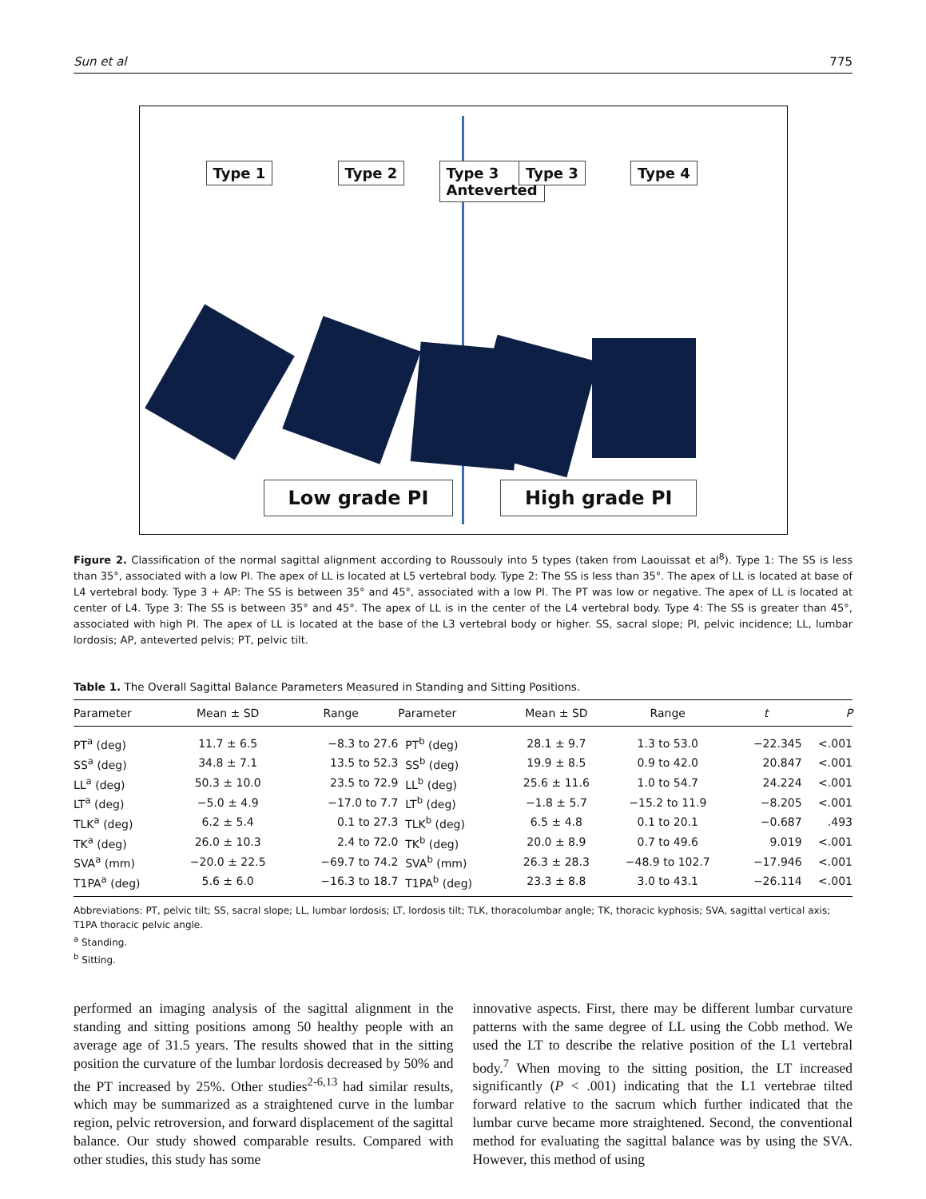Sun et al 775
Type 1 Type 2
Type 3
Anteverted
Low grade PI
Type 3 Type 4
High grade PI
Figure 2. Classification of the normal sagittal alignment according to Roussouly into 5 types (taken from Laouissat et al<sup>8</sup>). Type 1: The SS is less than 35°, associated with a low PI. The apex of LL is located at L5 vertebral body. Type 2: The SS is less than 35°. The apex of LL is located at base of L4 vertebral body. Type 3 + AP: The SS is between 35° and 45°, associated with a low PI. The PT was low or negative. The apex of LL is located at center of L4. Type 3: The SS is between 35° and 45°. The apex of LL is in the center of the L4 vertebral body. Type 4: The SS is greater than 45°, associated with high PI. The apex of LL is located at the base of the L3 vertebral body or higher. SS, sacral slope; PI, pelvic incidence; LL, lumbar lordosis; AP, anteverted pelvis; PT, pelvic tilt.
Table 1. The Overall Sagittal Balance Parameters Measured in Standing and Sitting Positions.
| Parameter | Mean ± SD | Range | Parameter | Mean ± SD | Range | t | P |
| --- | --- | --- | --- | --- | --- | --- | --- |
| PT<sup>a</sup> (deg) | 11.7 ± 6.5 | −8.3 to 27.6 | PT<sup>b</sup> (deg) | 28.1 ± 9.7 | 1.3 to 53.0 | −22.345 | <.001 |
| SS<sup>a</sup> (deg) | 34.8 ± 7.1 | 13.5 to 52.3 | SS<sup>b</sup> (deg) | 19.9 ± 8.5 | 0.9 to 42.0 | 20.847 | <.001 |
| LL<sup>a</sup> (deg) | 50.3 ± 10.0 | 23.5 to 72.9 | LL<sup>b</sup> (deg) | 25.6 ± 11.6 | 1.0 to 54.7 | 24.224 | <.001 |
| LT<sup>a</sup> (deg) | −5.0 ± 4.9 | −17.0 to 7.7 | LT<sup>b</sup> (deg) | −1.8 ± 5.7 | −15.2 to 11.9 | −8.205 | <.001 |
| TLK<sup>a</sup> (deg) | 6.2 ± 5.4 | 0.1 to 27.3 | TLK<sup>b</sup> (deg) | 6.5 ± 4.8 | 0.1 to 20.1 | −0.687 | .493 |
| TK<sup>a</sup> (deg) | 26.0 ± 10.3 | 2.4 to 72.0 | TK<sup>b</sup> (deg) | 20.0 ± 8.9 | 0.7 to 49.6 | 9.019 | <.001 |
| SVA<sup>a</sup> (mm) | −20.0 ± 22.5 | −69.7 to 74.2 | SVA<sup>b</sup> (mm) | 26.3 ± 28.3 | −48.9 to 102.7 | −17.946 | <.001 |
| T1PA<sup>a</sup> (deg) | 5.6 ± 6.0 | −16.3 to 18.7 | T1PA<sup>b</sup> (deg) | 23.3 ± 8.8 | 3.0 to 43.1 | −26.114 | <.001 |
Abbreviations: PT, pelvic tilt; SS, sacral slope; LL, lumbar lordosis; LT, lordosis tilt; TLK, thoracolumbar angle; TK, thoracic kyphosis; SVA, sagittal vertical axis; T1PA thoracic pelvic angle.
<sup>a</sup> Standing.
<sup>b</sup> Sitting.
performed an imaging analysis of the sagittal alignment in the standing and sitting positions among 50 healthy people with an average age of 31.5 years. The results showed that in the sitting position the curvature of the lumbar lordosis decreased by 50% and the PT increased by 25%. Other studies<sup>2-6,13</sup> had similar results, which may be summarized as a straightened curve in the lumbar region, pelvic retroversion, and forward displacement of the sagittal balance. Our study showed comparable results. Compared with other studies, this study has some
innovative aspects. First, there may be different lumbar curvature patterns with the same degree of LL using the Cobb method. We used the LT to describe the relative position of the L1 vertebral body.<sup>7</sup> When moving to the sitting position, the LT increased significantly (P < .001) indicating that the L1 vertebrae tilted forward relative to the sacrum which further indicated that the lumbar curve became more straightened. Second, the conventional method for evaluating the sagittal balance was by using the SVA. However, this method of using